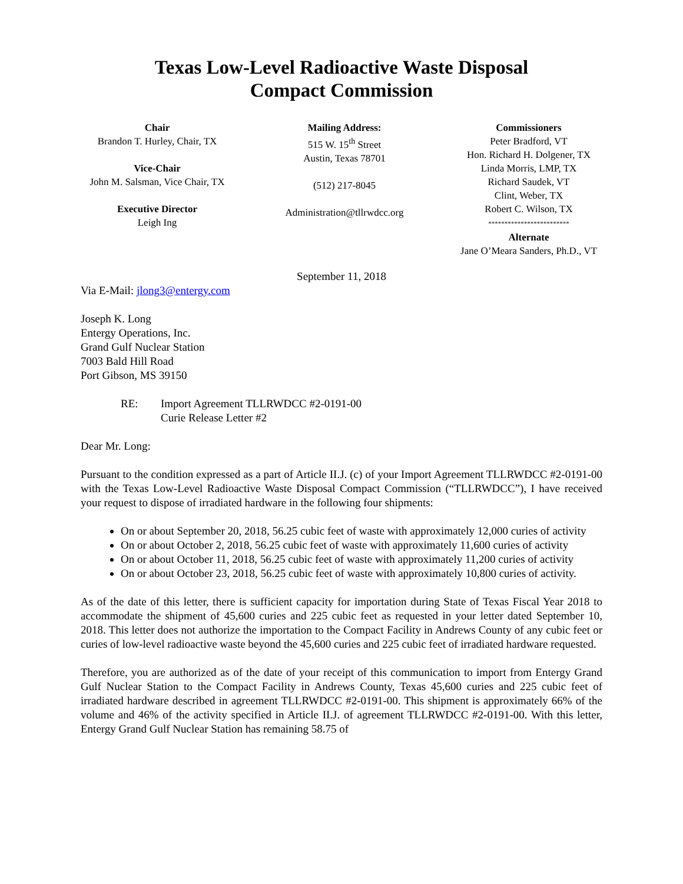Texas Low-Level Radioactive Waste Disposal
Compact Commission
Chair
Brandon T. Hurley, Chair, TX
Vice-Chair
John M. Salsman, Vice Chair, TX
Executive Director
Leigh Ing
Mailing Address:
515 W. 15<sup>th</sup> Street
Austin, Texas 78701
(512) 217-8045
Administration@tllrwdcc.org
Commissioners
Peter Bradford, VT
Hon. Richard H. Dolgener, TX
Linda Morris, LMP, TX
Richard Saudek, VT
Clint, Weber, TX
Robert C. Wilson, TX
*************************
Alternate
Jane O’Meara Sanders, Ph.D., VT
September 11, 2018
Via E-Mail: jlong3@entergy.com
Joseph K. Long
Entergy Operations, Inc.
Grand Gulf Nuclear Station
7003 Bald Hill Road
Port Gibson, MS 39150
RE: Import Agreement TLLRWDCC #2-0191-00
Curie Release Letter #2
Dear Mr. Long:
Pursuant to the condition expressed as a part of Article II.J. (c) of your Import Agreement TLLRWDCC #2-0191-00 with the Texas Low-Level Radioactive Waste Disposal Compact Commission (“TLLRWDCC”), I have received your request to dispose of irradiated hardware in the following four shipments:
On or about September 20, 2018, 56.25 cubic feet of waste with approximately 12,000 curies of activity
On or about October 2, 2018, 56.25 cubic feet of waste with approximately 11,600 curies of activity
On or about October 11, 2018, 56.25 cubic feet of waste with approximately 11,200 curies of activity
On or about October 23, 2018, 56.25 cubic feet of waste with approximately 10,800 curies of activity.
As of the date of this letter, there is sufficient capacity for importation during State of Texas Fiscal Year 2018 to accommodate the shipment of 45,600 curies and 225 cubic feet as requested in your letter dated September 10, 2018. This letter does not authorize the importation to the Compact Facility in Andrews County of any cubic feet or curies of low-level radioactive waste beyond the 45,600 curies and 225 cubic feet of irradiated hardware requested.
Therefore, you are authorized as of the date of your receipt of this communication to import from Entergy Grand Gulf Nuclear Station to the Compact Facility in Andrews County, Texas 45,600 curies and 225 cubic feet of irradiated hardware described in agreement TLLRWDCC #2-0191-00. This shipment is approximately 66% of the volume and 46% of the activity specified in Article II.J. of agreement TLLRWDCC #2-0191-00. With this letter, Entergy Grand Gulf Nuclear Station has remaining 58.75 of